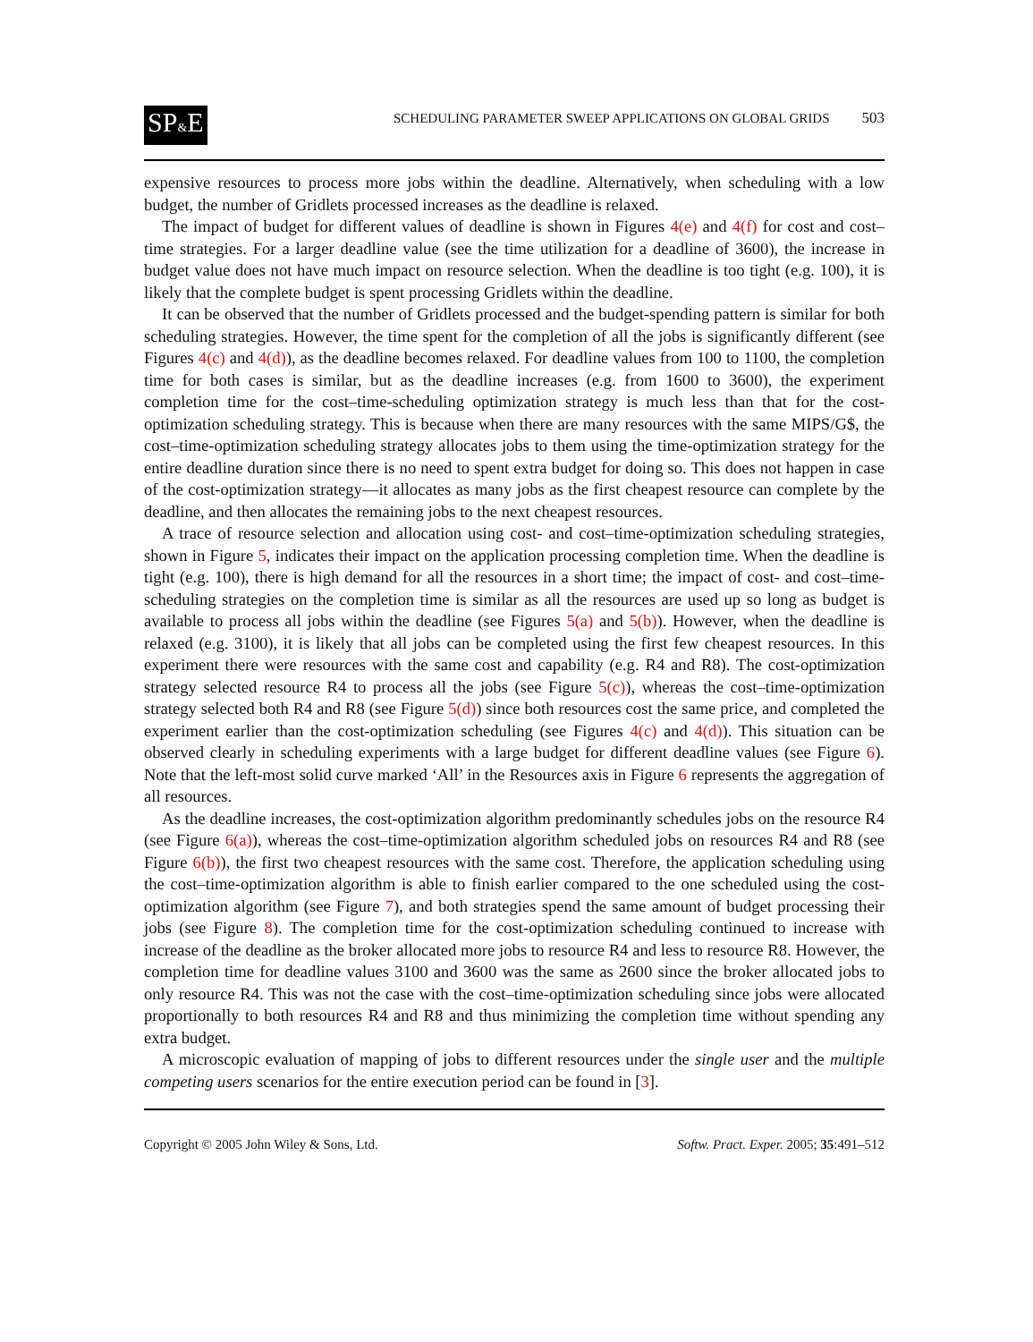SP&E SCHEDULING PARAMETER SWEEP APPLICATIONS ON GLOBAL GRIDS 503
expensive resources to process more jobs within the deadline. Alternatively, when scheduling with a low budget, the number of Gridlets processed increases as the deadline is relaxed.
The impact of budget for different values of deadline is shown in Figures 4(e) and 4(f) for cost and cost–time strategies. For a larger deadline value (see the time utilization for a deadline of 3600), the increase in budget value does not have much impact on resource selection. When the deadline is too tight (e.g. 100), it is likely that the complete budget is spent processing Gridlets within the deadline.
It can be observed that the number of Gridlets processed and the budget-spending pattern is similar for both scheduling strategies. However, the time spent for the completion of all the jobs is significantly different (see Figures 4(c) and 4(d)), as the deadline becomes relaxed. For deadline values from 100 to 1100, the completion time for both cases is similar, but as the deadline increases (e.g. from 1600 to 3600), the experiment completion time for the cost–time-scheduling optimization strategy is much less than that for the cost-optimization scheduling strategy. This is because when there are many resources with the same MIPS/G$, the cost–time-optimization scheduling strategy allocates jobs to them using the time-optimization strategy for the entire deadline duration since there is no need to spent extra budget for doing so. This does not happen in case of the cost-optimization strategy—it allocates as many jobs as the first cheapest resource can complete by the deadline, and then allocates the remaining jobs to the next cheapest resources.
A trace of resource selection and allocation using cost- and cost–time-optimization scheduling strategies, shown in Figure 5, indicates their impact on the application processing completion time. When the deadline is tight (e.g. 100), there is high demand for all the resources in a short time; the impact of cost- and cost–time-scheduling strategies on the completion time is similar as all the resources are used up so long as budget is available to process all jobs within the deadline (see Figures 5(a) and 5(b)). However, when the deadline is relaxed (e.g. 3100), it is likely that all jobs can be completed using the first few cheapest resources. In this experiment there were resources with the same cost and capability (e.g. R4 and R8). The cost-optimization strategy selected resource R4 to process all the jobs (see Figure 5(c)), whereas the cost–time-optimization strategy selected both R4 and R8 (see Figure 5(d)) since both resources cost the same price, and completed the experiment earlier than the cost-optimization scheduling (see Figures 4(c) and 4(d)). This situation can be observed clearly in scheduling experiments with a large budget for different deadline values (see Figure 6). Note that the left-most solid curve marked ‘All’ in the Resources axis in Figure 6 represents the aggregation of all resources.
As the deadline increases, the cost-optimization algorithm predominantly schedules jobs on the resource R4 (see Figure 6(a)), whereas the cost–time-optimization algorithm scheduled jobs on resources R4 and R8 (see Figure 6(b)), the first two cheapest resources with the same cost. Therefore, the application scheduling using the cost–time-optimization algorithm is able to finish earlier compared to the one scheduled using the cost-optimization algorithm (see Figure 7), and both strategies spend the same amount of budget processing their jobs (see Figure 8). The completion time for the cost-optimization scheduling continued to increase with increase of the deadline as the broker allocated more jobs to resource R4 and less to resource R8. However, the completion time for deadline values 3100 and 3600 was the same as 2600 since the broker allocated jobs to only resource R4. This was not the case with the cost–time-optimization scheduling since jobs were allocated proportionally to both resources R4 and R8 and thus minimizing the completion time without spending any extra budget.
A microscopic evaluation of mapping of jobs to different resources under the single user and the multiple competing users scenarios for the entire execution period can be found in [3].
Copyright © 2005 John Wiley & Sons, Ltd. Softw. Pract. Exper. 2005; 35:491–512